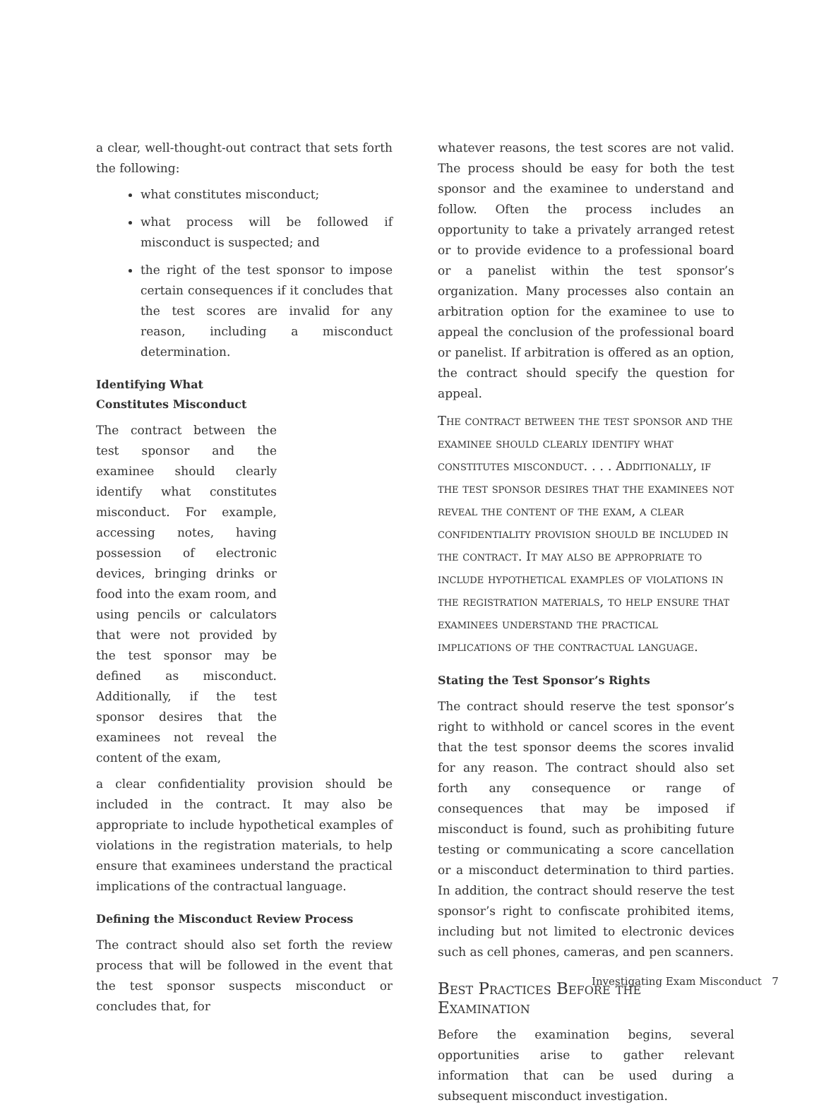a clear, well-thought-out contract that sets forth the following:
what constitutes misconduct;
what process will be followed if misconduct is suspected; and
the right of the test sponsor to impose certain consequences if it concludes that the test scores are invalid for any reason, including a misconduct determination.
Identifying What Constitutes Misconduct
The contract between the test sponsor and the examinee should clearly identify what constitutes misconduct. For example, accessing notes, having possession of electronic devices, bringing drinks or food into the exam room, and using pencils or calculators that were not provided by the test sponsor may be defined as misconduct. Additionally, if the test sponsor desires that the examinees not reveal the content of the exam,
a clear confidentiality provision should be included in the contract. It may also be appropriate to include hypothetical examples of violations in the registration materials, to help ensure that examinees understand the practical implications of the contractual language.
Defining the Misconduct Review Process
The contract should also set forth the review process that will be followed in the event that the test sponsor suspects misconduct or concludes that, for
whatever reasons, the test scores are not valid. The process should be easy for both the test sponsor and the examinee to understand and follow. Often the process includes an opportunity to take a privately arranged retest or to provide evidence to a professional board or a panelist within the test sponsor’s organization. Many processes also contain an arbitration option for the examinee to use to appeal the conclusion of the professional board or panelist. If arbitration is offered as an option, the contract should specify the question for appeal.
The contract between the test sponsor and the examinee should clearly identify what constitutes misconduct. . . . Additionally, if the test sponsor desires that the examinees not reveal the content of the exam, a clear confidentiality provision should be included in the contract. It may also be appropriate to include hypothetical examples of violations in the registration materials, to help ensure that examinees understand the practical implications of the contractual language.
Stating the Test Sponsor’s Rights
The contract should reserve the test sponsor’s right to withhold or cancel scores in the event that the test sponsor deems the scores invalid for any reason. The contract should also set forth any consequence or range of consequences that may be imposed if misconduct is found, such as prohibiting future testing or communicating a score cancellation or a misconduct determination to third parties. In addition, the contract should reserve the test sponsor’s right to confiscate prohibited items, including but not limited to electronic devices such as cell phones, cameras, and pen scanners.
Best Practices Before the Examination
Before the examination begins, several opportunities arise to gather relevant information that can be used during a subsequent misconduct investigation.
Investigating Exam Misconduct 7